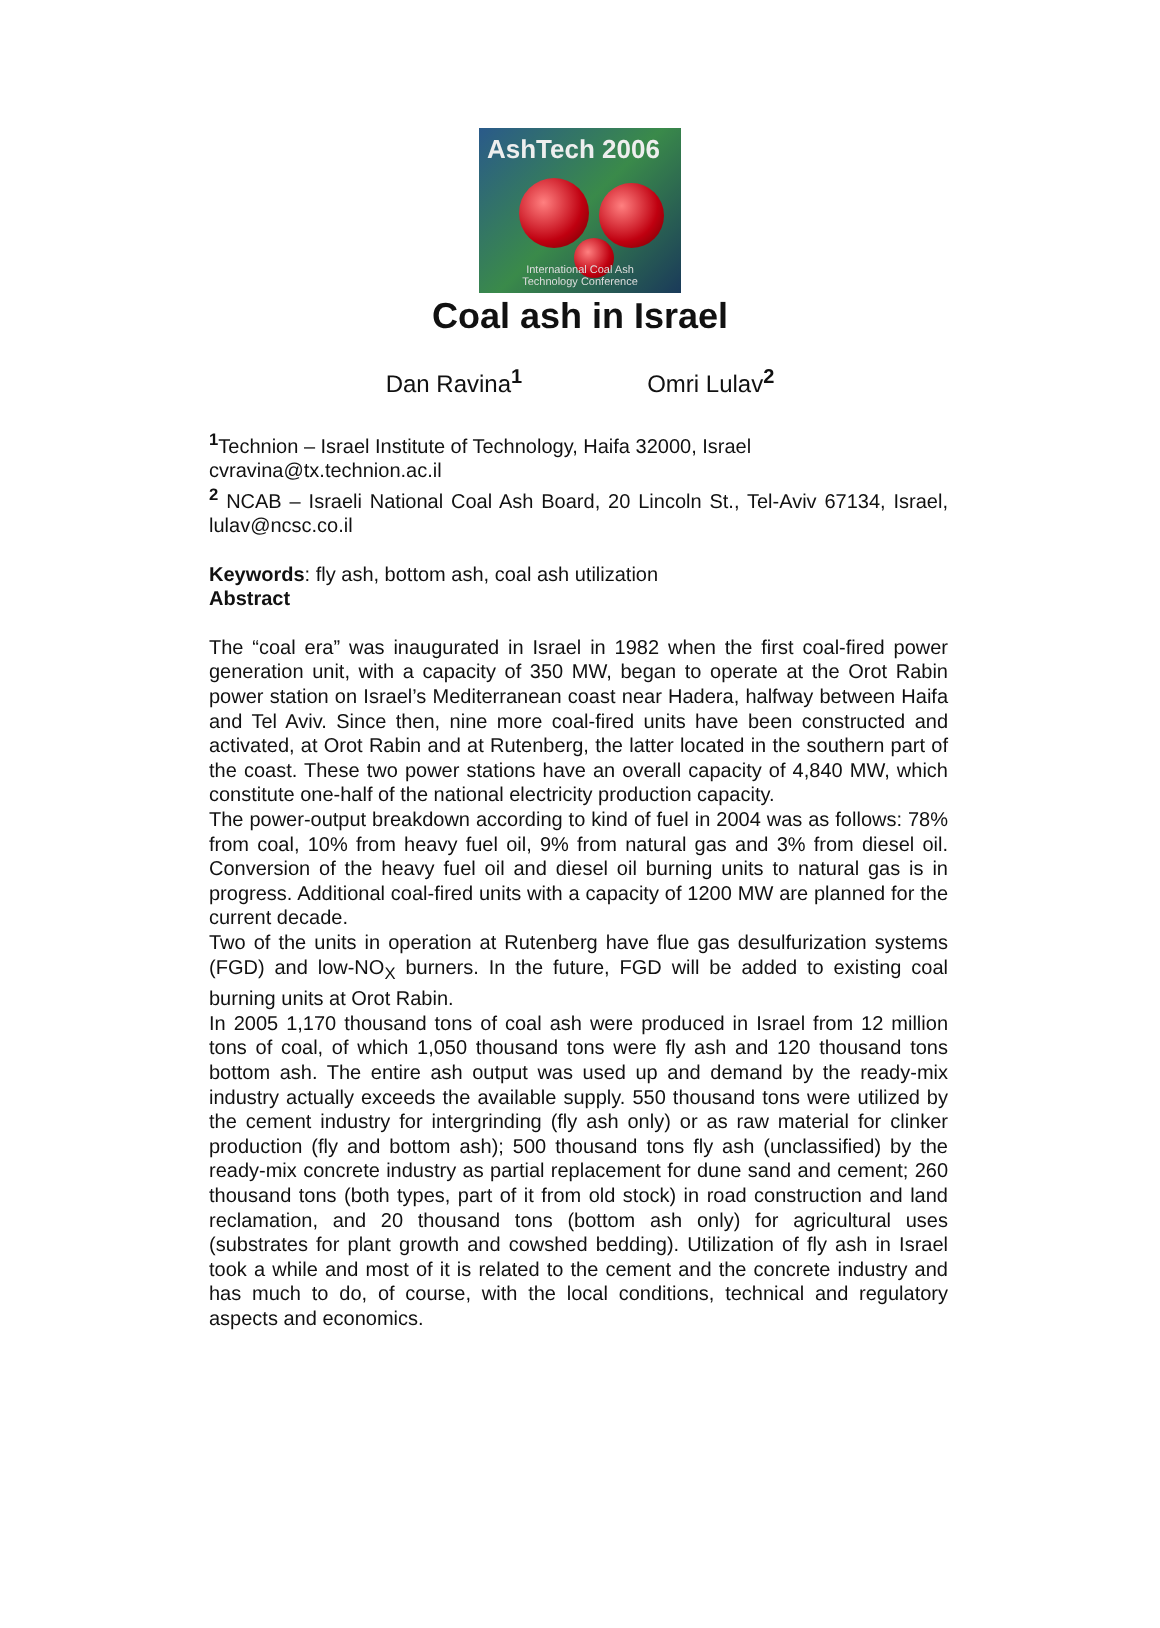AshTech 2006
International Coal Ash
Technology Conference
Coal ash in Israel
Dan Ravina<sup>1</sup> Omri Lulav<sup>2</sup>
<sup>1</sup> Technion – Israel Institute of Technology, Haifa 32000, Israel
cvravina@tx.technion.ac.il
<sup>2</sup> NCAB – Israeli National Coal Ash Board, 20 Lincoln St., Tel-Aviv 67134, Israel, lulav@ncsc.co.il
Keywords: fly ash, bottom ash, coal ash utilization
Abstract
The “coal era” was inaugurated in Israel in 1982 when the first coal-fired power generation unit, with a capacity of 350 MW, began to operate at the Orot Rabin power station on Israel’s Mediterranean coast near Hadera, halfway between Haifa and Tel Aviv. Since then, nine more coal-fired units have been constructed and activated, at Orot Rabin and at Rutenberg, the latter located in the southern part of the coast. These two power stations have an overall capacity of 4,840 MW, which constitute one-half of the national electricity production capacity.
The power-output breakdown according to kind of fuel in 2004 was as follows: 78% from coal, 10% from heavy fuel oil, 9% from natural gas and 3% from diesel oil. Conversion of the heavy fuel oil and diesel oil burning units to natural gas is in progress. Additional coal-fired units with a capacity of 1200 MW are planned for the current decade.
Two of the units in operation at Rutenberg have flue gas desulfurization systems (FGD) and low-NO<sub>X</sub> burners. In the future, FGD will be added to existing coal burning units at Orot Rabin.
In 2005 1,170 thousand tons of coal ash were produced in Israel from 12 million tons of coal, of which 1,050 thousand tons were fly ash and 120 thousand tons bottom ash. The entire ash output was used up and demand by the ready-mix industry actually exceeds the available supply. 550 thousand tons were utilized by the cement industry for intergrinding (fly ash only) or as raw material for clinker production (fly and bottom ash); 500 thousand tons fly ash (unclassified) by the ready-mix concrete industry as partial replacement for dune sand and cement; 260 thousand tons (both types, part of it from old stock) in road construction and land reclamation, and 20 thousand tons (bottom ash only) for agricultural uses (substrates for plant growth and cowshed bedding). Utilization of fly ash in Israel took a while and most of it is related to the cement and the concrete industry and has much to do, of course, with the local conditions, technical and regulatory aspects and economics.